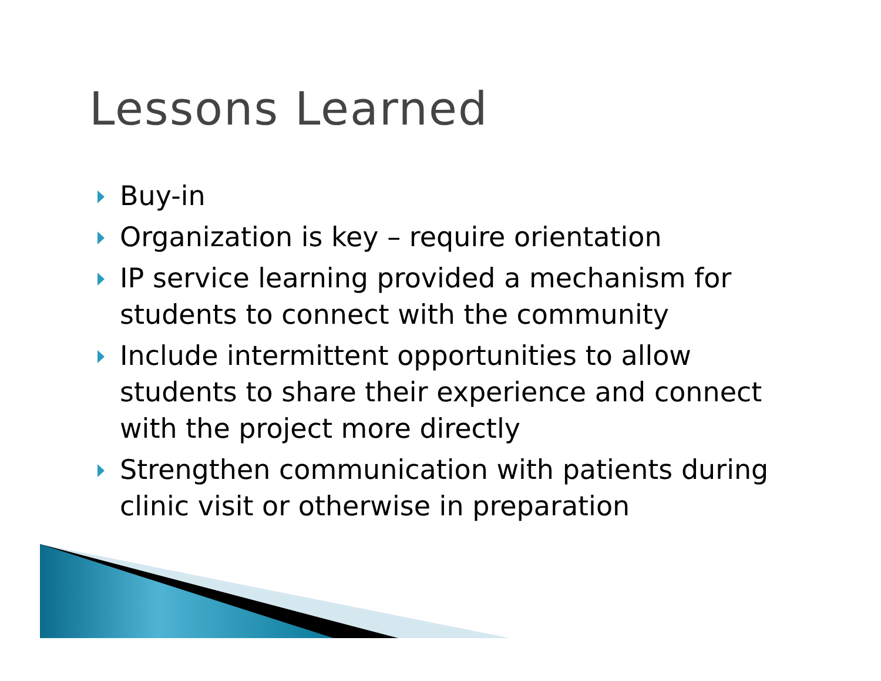Lessons Learned
Buy-in
Organization is key – require orientation
IP service learning provided a mechanism for students to connect with the community
Include intermittent opportunities to allow students to share their experience and connect with the project more directly
Strengthen communication with patients during clinic visit or otherwise in preparation